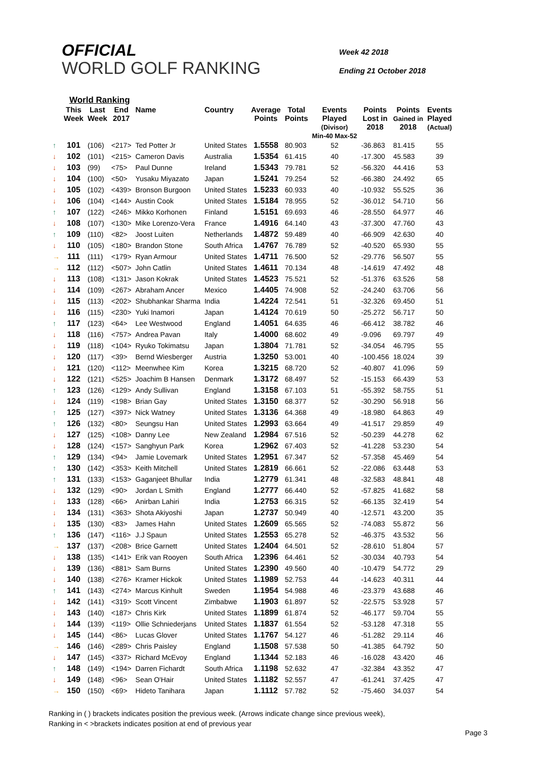OFFICIAL
WORLD GOLF RANKING
Week 42 2018
Ending 21 October 2018
World Ranking
| | This Week | Last Week | End 2017 | Name | Country | Average Points | Total Points | Events Played (Divisor) Min-40 Max-52 | Points Lost in 2018 | Points Gained in 2018 | Events Played (Actual) |
| --- | --- | --- | --- | --- | --- | --- | --- | --- | --- | --- | --- |
| ↑ | 101 | (106) | <217> | Ted Potter Jr | United States | 1.5558 | 80.903 | 52 | -36.863 | 81.415 | 55 |
| ↓ | 102 | (101) | <215> | Cameron Davis | Australia | 1.5354 | 61.415 | 40 | -17.300 | 45.583 | 39 |
| ↓ | 103 | (99) | <75> | Paul Dunne | Ireland | 1.5343 | 79.781 | 52 | -56.320 | 44.416 | 53 |
| ↓ | 104 | (100) | <50> | Yusaku Miyazato | Japan | 1.5241 | 79.254 | 52 | -66.380 | 24.492 | 65 |
| ↓ | 105 | (102) | <439> | Bronson Burgoon | United States | 1.5233 | 60.933 | 40 | -10.932 | 55.525 | 36 |
| ↓ | 106 | (104) | <144> | Austin Cook | United States | 1.5184 | 78.955 | 52 | -36.012 | 54.710 | 56 |
| ↑ | 107 | (122) | <246> | Mikko Korhonen | Finland | 1.5151 | 69.693 | 46 | -28.550 | 64.977 | 46 |
| ↓ | 108 | (107) | <130> | Mike Lorenzo-Vera | France | 1.4916 | 64.140 | 43 | -37.300 | 47.760 | 43 |
| ↑ | 109 | (110) | <82> | Joost Luiten | Netherlands | 1.4872 | 59.489 | 40 | -66.909 | 42.630 | 40 |
| ↓ | 110 | (105) | <180> | Brandon Stone | South Africa | 1.4767 | 76.789 | 52 | -40.520 | 65.930 | 55 |
| → | 111 | (111) | <179> | Ryan Armour | United States | 1.4711 | 76.500 | 52 | -29.776 | 56.507 | 55 |
| → | 112 | (112) | <507> | John Catlin | United States | 1.4611 | 70.134 | 48 | -14.619 | 47.492 | 48 |
| ↓ | 113 | (108) | <131> | Jason Kokrak | United States | 1.4523 | 75.521 | 52 | -51.376 | 63.526 | 58 |
| ↓ | 114 | (109) | <267> | Abraham Ancer | Mexico | 1.4405 | 74.908 | 52 | -24.240 | 63.706 | 56 |
| ↓ | 115 | (113) | <202> | Shubhankar Sharma | India | 1.4224 | 72.541 | 51 | -32.326 | 69.450 | 51 |
| ↓ | 116 | (115) | <230> | Yuki Inamori | Japan | 1.4124 | 70.619 | 50 | -25.272 | 56.717 | 50 |
| ↑ | 117 | (123) | <64> | Lee Westwood | England | 1.4051 | 64.635 | 46 | -66.412 | 38.782 | 46 |
| ↓ | 118 | (116) | <757> | Andrea Pavan | Italy | 1.4000 | 68.602 | 49 | -9.096 | 69.797 | 49 |
| ↓ | 119 | (118) | <104> | Ryuko Tokimatsu | Japan | 1.3804 | 71.781 | 52 | -34.054 | 46.795 | 55 |
| ↓ | 120 | (117) | <39> | Bernd Wiesberger | Austria | 1.3250 | 53.001 | 40 | -100.456 | 18.024 | 39 |
| ↓ | 121 | (120) | <112> | Meenwhee Kim | Korea | 1.3215 | 68.720 | 52 | -40.807 | 41.096 | 59 |
| ↓ | 122 | (121) | <525> | Joachim B Hansen | Denmark | 1.3172 | 68.497 | 52 | -15.153 | 66.439 | 53 |
| ↑ | 123 | (126) | <129> | Andy Sullivan | England | 1.3158 | 67.103 | 51 | -55.392 | 58.755 | 51 |
| ↓ | 124 | (119) | <198> | Brian Gay | United States | 1.3150 | 68.377 | 52 | -30.290 | 56.918 | 56 |
| ↑ | 125 | (127) | <397> | Nick Watney | United States | 1.3136 | 64.368 | 49 | -18.980 | 64.863 | 49 |
| ↑ | 126 | (132) | <80> | Seungsu Han | United States | 1.2993 | 63.664 | 49 | -41.517 | 29.859 | 49 |
| ↓ | 127 | (125) | <108> | Danny Lee | New Zealand | 1.2984 | 67.516 | 52 | -50.239 | 44.278 | 62 |
| ↓ | 128 | (124) | <157> | Sanghyun Park | Korea | 1.2962 | 67.403 | 52 | -41.228 | 53.230 | 54 |
| ↑ | 129 | (134) | <94> | Jamie Lovemark | United States | 1.2951 | 67.347 | 52 | -57.358 | 45.469 | 54 |
| ↑ | 130 | (142) | <353> | Keith Mitchell | United States | 1.2819 | 66.661 | 52 | -22.086 | 63.448 | 53 |
| ↑ | 131 | (133) | <153> | Gaganjeet Bhullar | India | 1.2779 | 61.341 | 48 | -32.583 | 48.841 | 48 |
| ↓ | 132 | (129) | <90> | Jordan L Smith | England | 1.2777 | 66.440 | 52 | -57.825 | 41.682 | 58 |
| ↓ | 133 | (128) | <66> | Anirban Lahiri | India | 1.2753 | 66.315 | 52 | -66.135 | 32.419 | 54 |
| ↓ | 134 | (131) | <363> | Shota Akiyoshi | Japan | 1.2737 | 50.949 | 40 | -12.571 | 43.200 | 35 |
| ↓ | 135 | (130) | <83> | James Hahn | United States | 1.2609 | 65.565 | 52 | -74.083 | 55.872 | 56 |
| ↑ | 136 | (147) | <116> | J.J Spaun | United States | 1.2553 | 65.278 | 52 | -46.375 | 43.532 | 56 |
| → | 137 | (137) | <208> | Brice Garnett | United States | 1.2404 | 64.501 | 52 | -28.610 | 51.804 | 57 |
| ↓ | 138 | (135) | <141> | Erik van Rooyen | South Africa | 1.2396 | 64.461 | 52 | -30.034 | 40.793 | 54 |
| ↓ | 139 | (136) | <881> | Sam Burns | United States | 1.2390 | 49.560 | 40 | -10.479 | 54.772 | 29 |
| ↓ | 140 | (138) | <276> | Kramer Hickok | United States | 1.1989 | 52.753 | 44 | -14.623 | 40.311 | 44 |
| ↑ | 141 | (143) | <274> | Marcus Kinhult | Sweden | 1.1954 | 54.988 | 46 | -23.379 | 43.688 | 46 |
| ↓ | 142 | (141) | <319> | Scott Vincent | Zimbabwe | 1.1903 | 61.897 | 52 | -22.575 | 53.928 | 57 |
| ↓ | 143 | (140) | <187> | Chris Kirk | United States | 1.1899 | 61.874 | 52 | -46.177 | 59.704 | 55 |
| ↓ | 144 | (139) | <119> | Ollie Schniederjans | United States | 1.1837 | 61.554 | 52 | -53.128 | 47.318 | 55 |
| ↓ | 145 | (144) | <86> | Lucas Glover | United States | 1.1767 | 54.127 | 46 | -51.282 | 29.114 | 46 |
| → | 146 | (146) | <289> | Chris Paisley | England | 1.1508 | 57.538 | 50 | -41.385 | 64.792 | 50 |
| ↓ | 147 | (145) | <337> | Richard McEvoy | England | 1.1344 | 52.183 | 46 | -16.028 | 43.420 | 46 |
| ↑ | 148 | (149) | <194> | Darren Fichardt | South Africa | 1.1198 | 52.632 | 47 | -32.384 | 43.352 | 47 |
| ↓ | 149 | (148) | <96> | Sean O'Hair | United States | 1.1182 | 52.557 | 47 | -61.241 | 37.425 | 47 |
| → | 150 | (150) | <69> | Hideto Tanihara | Japan | 1.1112 | 57.782 | 52 | -75.460 | 34.037 | 54 |
Ranking in ( ) brackets indicates position the previous week. (Arrows indicate change since previous week),
Ranking in < >brackets indicates position at end of previous year
Page 3